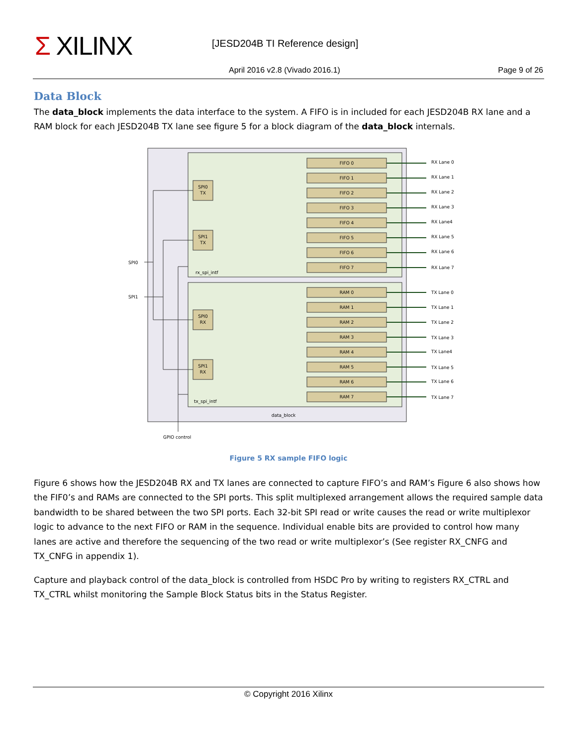Σ XILINX [JESD204B TI Reference design]
April 2016 v2.8 (Vivado 2016.1)
Page 9 of 26
Data Block
The data_block implements the data interface to the system. A FIFO is in included for each JESD204B RX lane and a RAM block for each JESD204B TX lane see figure 5 for a block diagram of the data_block internals.
FIFO 0
FIFO 1
FIFO 2
FIFO 3
FIFO 4
FIFO 5
FIFO 6
FIFO 7
RAM 0
RAM 1
RAM 2
RAM 3
RAM 4
RAM 5
RAM 6
RAM 7
SPI0
TX
SPI1
TX
SPI0
RX
SPI1
RX
data_block
RX Lane 0
RX Lane 1
RX Lane 2
RX Lane 3
RX Lane4
RX Lane 5
RX Lane 6
RX Lane 7
TX Lane 0
TX Lane 1
TX Lane 2
TX Lane 3
TX Lane4
TX Lane 5
TX Lane 6
TX Lane 7
SPI0
SPI1
rx_spi_intf
tx_spi_intf
GPIO control
Figure 5 RX sample FIFO logic
Figure 6 shows how the JESD204B RX and TX lanes are connected to capture FIFO’s and RAM’s Figure 6 also shows how the FIF0’s and RAMs are connected to the SPI ports. This split multiplexed arrangement allows the required sample data bandwidth to be shared between the two SPI ports. Each 32-bit SPI read or write causes the read or write multiplexor logic to advance to the next FIFO or RAM in the sequence. Individual enable bits are provided to control how many lanes are active and therefore the sequencing of the two read or write multiplexor’s (See register RX_CNFG and TX_CNFG in appendix 1).
Capture and playback control of the data_block is controlled from HSDC Pro by writing to registers RX_CTRL and TX_CTRL whilst monitoring the Sample Block Status bits in the Status Register.
© Copyright 2016 Xilinx